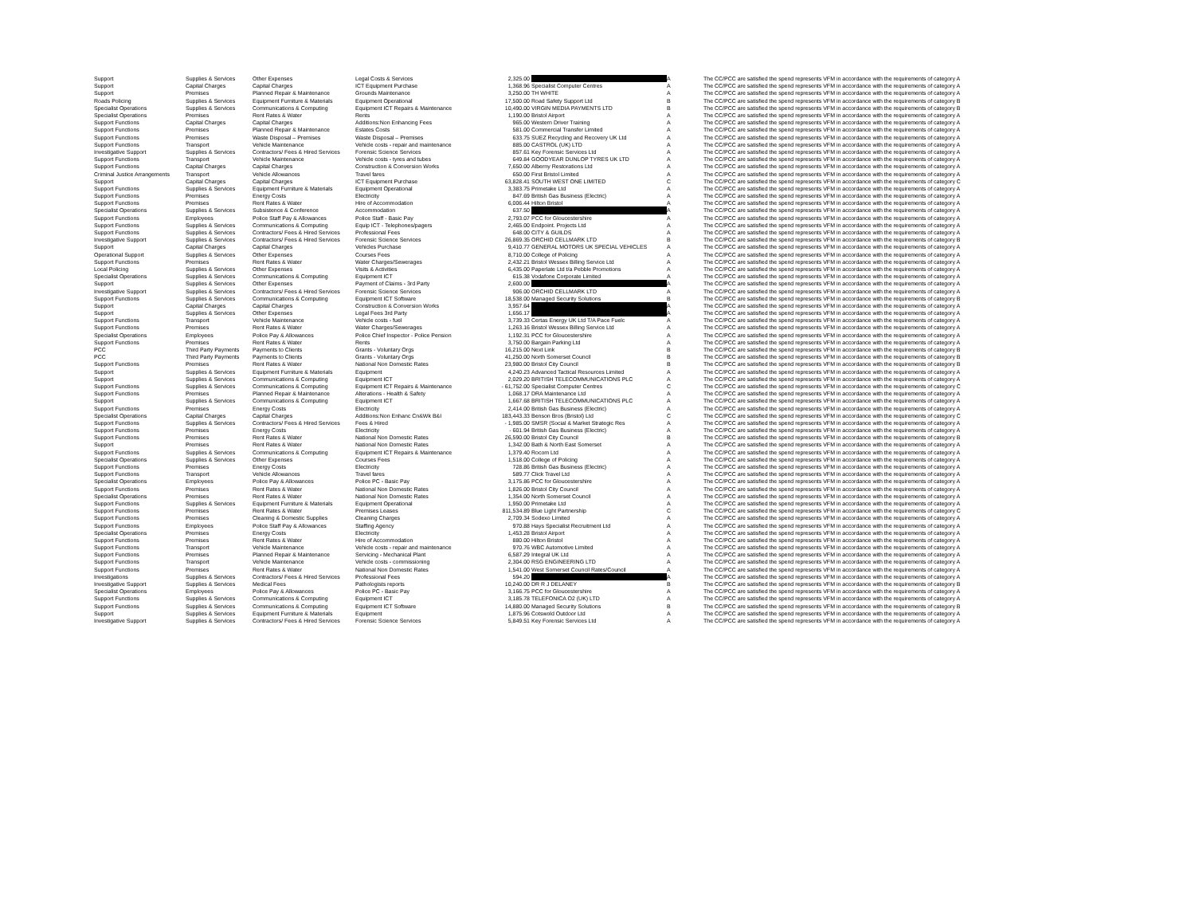| Support | Supplies & Services | Other Expenses | Legal Costs & Services | 2,325.00 | | A | The CC/PCC are satisfied the spend represents VFM in accordance with the requirements of category A |
| Support | Capital Charges | Capital Charges | ICT Equipment Purchase | 1,368.96 | Specialist Computer Centres | A | The CC/PCC are satisfied the spend represents VFM in accordance with the requirements of category A |
| Support | Premises | Planned Repair & Maintenance | Grounds Maintenance | 3,250.00 | TH WHITE | A | The CC/PCC are satisfied the spend represents VFM in accordance with the requirements of category A |
| Roads Policing | Supplies & Services | Equipment Furniture & Materials | Equipment Operational | 17,500.00 | Road Safety Support Ltd | B | The CC/PCC are satisfied the spend represents VFM in accordance with the requirements of category B |
| Specialist Operations | Supplies & Services | Communications & Computing | Equipment ICT Repairs & Maintenance | 10,490.00 | VIRGIN MEDIA PAYMENTS LTD | B | The CC/PCC are satisfied the spend represents VFM in accordance with the requirements of category B |
| Specialist Operations | Premises | Rent Rates & Water | Rents | 1,190.00 | Bristol Airport | A | The CC/PCC are satisfied the spend represents VFM in accordance with the requirements of category A |
| Support Functions | Capital Charges | Capital Charges | Additions:Non Enhancing Fees | 965.00 | Western Driver Training | A | The CC/PCC are satisfied the spend represents VFM in accordance with the requirements of category A |
| Support Functions | Premises | Planned Repair & Maintenance | Estates Costs | 581.00 | Commercial Transfer Limited | A | The CC/PCC are satisfied the spend represents VFM in accordance with the requirements of category A |
| Support Functions | Premises | Waste Disposal – Premises | Waste Disposal – Premises | 633.75 | SUEZ Recycling and Recovery UK Ltd | A | The CC/PCC are satisfied the spend represents VFM in accordance with the requirements of category A |
| Support Functions | Transport | Vehicle Maintenance | Vehicle costs - repair and maintenance | 885.00 | CASTROL (UK) LTD | A | The CC/PCC are satisfied the spend represents VFM in accordance with the requirements of category A |
| Investigative Support | Supplies & Services | Contractors/ Fees & Hired Services | Forensic Science Services | 857.61 | Key Forensic Services Ltd | A | The CC/PCC are satisfied the spend represents VFM in accordance with the requirements of category A |
| Support Functions | Transport | Vehicle Maintenance | Vehicle costs - tyres and tubes | 649.84 | GOODYEAR DUNLOP TYRES UK LTD | A | The CC/PCC are satisfied the spend represents VFM in accordance with the requirements of category A |
| Support Functions | Capital Charges | Capital Charges | Construction & Conversion Works | 7,650.00 | Alberny Restorations Ltd | A | The CC/PCC are satisfied the spend represents VFM in accordance with the requirements of category A |
| Criminal Justice Arrangements | Transport | Vehicle Allowances | Travel fares | 650.00 | First Bristol Limited | A | The CC/PCC are satisfied the spend represents VFM in accordance with the requirements of category A |
| Support | Capital Charges | Capital Charges | ICT Equipment Purchase | 63,828.41 | SOUTH WEST ONE LIMITED | C | The CC/PCC are satisfied the spend represents VFM in accordance with the requirements of category C |
| Support Functions | Supplies & Services | Equipment Furniture & Materials | Equipment Operational | 3,383.75 | Primetake Ltd | A | The CC/PCC are satisfied the spend represents VFM in accordance with the requirements of category A |
| Support Functions | Premises | Energy Costs | Electricity | 847.69 | British Gas Business (Electric) | A | The CC/PCC are satisfied the spend represents VFM in accordance with the requirements of category A |
| Support Functions | Premises | Rent Rates & Water | Hire of Accommodation | 6,006.44 | Hilton Bristol | A | The CC/PCC are satisfied the spend represents VFM in accordance with the requirements of category A |
| Specialist Operations | Supplies & Services | Subsistence & Conference | Accommodation | 637.50 | | A | The CC/PCC are satisfied the spend represents VFM in accordance with the requirements of category A |
| Support Functions | Employees | Police Staff Pay & Allowances | Police Staff - Basic Pay | 2,793.07 | PCC for Gloucestershire | A | The CC/PCC are satisfied the spend represents VFM in accordance with the requirements of category A |
| Support Functions | Supplies & Services | Communications & Computing | Equip ICT - Telephones/pagers | 2,465.00 | Endpoint. Projects Ltd | A | The CC/PCC are satisfied the spend represents VFM in accordance with the requirements of category A |
| Support Functions | Supplies & Services | Contractors/ Fees & Hired Services | Professional Fees | 648.00 | CITY & GUILDS | A | The CC/PCC are satisfied the spend represents VFM in accordance with the requirements of category A |
| Investigative Support | Supplies & Services | Contractors/ Fees & Hired Services | Forensic Science Services | 26,869.35 | ORCHID CELLMARK LTD | B | The CC/PCC are satisfied the spend represents VFM in accordance with the requirements of category B |
| Support | Capital Charges | Capital Charges | Vehicles Purchase | 9,410.77 | GENERAL MOTORS UK SPECIAL VEHICLES | A | The CC/PCC are satisfied the spend represents VFM in accordance with the requirements of category A |
| Operational Support | Supplies & Services | Other Expenses | Courses Fees | 8,710.00 | College of Policing | A | The CC/PCC are satisfied the spend represents VFM in accordance with the requirements of category A |
| Support Functions | Premises | Rent Rates & Water | Water Charges/Sewerages | 2,432.21 | Bristol Wessex Billing Service Ltd | A | The CC/PCC are satisfied the spend represents VFM in accordance with the requirements of category A |
| Local Policing | Supplies & Services | Other Expenses | Visits & Activities | 6,435.00 | Paperlate Ltd t/a Pebble Promotions | A | The CC/PCC are satisfied the spend represents VFM in accordance with the requirements of category A |
| Specialist Operations | Supplies & Services | Communications & Computing | Equipment ICT | 615.38 | Vodafone Corporate Limited | A | The CC/PCC are satisfied the spend represents VFM in accordance with the requirements of category A |
| Support | Supplies & Services | Other Expenses | Payment of Claims - 3rd Party | 2,600.00 | | A | The CC/PCC are satisfied the spend represents VFM in accordance with the requirements of category A |
| Investigative Support | Supplies & Services | Contractors/ Fees & Hired Services | Forensic Science Services | 906.00 | ORCHID CELLMARK LTD | A | The CC/PCC are satisfied the spend represents VFM in accordance with the requirements of category A |
| Support Functions | Supplies & Services | Communications & Computing | Equipment ICT Software | 18,538.00 | Managed Security Solutions | B | The CC/PCC are satisfied the spend represents VFM in accordance with the requirements of category B |
| Support | Capital Charges | Capital Charges | Construction & Conversion Works | 3,957.64 | | A | The CC/PCC are satisfied the spend represents VFM in accordance with the requirements of category A |
| Support | Supplies & Services | Other Expenses | Legal Fees 3rd Party | 1,656.17 | | A | The CC/PCC are satisfied the spend represents VFM in accordance with the requirements of category A |
| Support Functions | Transport | Vehicle Maintenance | Vehicle costs - fuel | 3,739.33 | Certas Energy UK Ltd T/A Pace Fuelc | A | The CC/PCC are satisfied the spend represents VFM in accordance with the requirements of category A |
| Support Functions | Premises | Rent Rates & Water | Water Charges/Sewerages | 1,263.16 | Bristol Wessex Billing Service Ltd | A | The CC/PCC are satisfied the spend represents VFM in accordance with the requirements of category A |
| Specialist Operations | Employees | Police Pay & Allowances | Police Chief Inspector - Police Pension | 1,192.31 | PCC for Gloucestershire | A | The CC/PCC are satisfied the spend represents VFM in accordance with the requirements of category A |
| Support Functions | Premises | Rent Rates & Water | Rents | 3,750.00 | Bargain Parking Ltd | A | The CC/PCC are satisfied the spend represents VFM in accordance with the requirements of category A |
| PCC | Third Party Payments | Payments to Clients | Grants - Voluntary Orgs | 16,215.00 | Next Link | B | The CC/PCC are satisfied the spend represents VFM in accordance with the requirements of category B |
| PCC | Third Party Payments | Payments to Clients | Grants - Voluntary Orgs | 41,250.00 | North Somerset Council | B | The CC/PCC are satisfied the spend represents VFM in accordance with the requirements of category B |
| Support Functions | Premises | Rent Rates & Water | National Non Domestic Rates | 23,980.00 | Bristol City Council | B | The CC/PCC are satisfied the spend represents VFM in accordance with the requirements of category B |
| Support | Supplies & Services | Equipment Furniture & Materials | Equipment | 4,240.23 | Advanced Tactical Resources Limited | A | The CC/PCC are satisfied the spend represents VFM in accordance with the requirements of category A |
| Support | Supplies & Services | Communications & Computing | Equipment ICT | 2,029.20 | BRITISH TELECOMMUNICATIONS PLC | A | The CC/PCC are satisfied the spend represents VFM in accordance with the requirements of category A |
| Support Functions | Supplies & Services | Communications & Computing | Equipment ICT Repairs & Maintenance | - 61,752.00 | Specialist Computer Centres | C | The CC/PCC are satisfied the spend represents VFM in accordance with the requirements of category C |
| Support Functions | Premises | Planned Repair & Maintenance | Alterations - Health & Safety | 1,068.17 | DRA Maintenance Ltd | A | The CC/PCC are satisfied the spend represents VFM in accordance with the requirements of category A |
| Support | Supplies & Services | Communications & Computing | Equipment ICT | 1,667.68 | BRITISH TELECOMMUNICATIONS PLC | A | The CC/PCC are satisfied the spend represents VFM in accordance with the requirements of category A |
| Support Functions | Premises | Energy Costs | Electricity | 2,414.00 | British Gas Business (Electric) | A | The CC/PCC are satisfied the spend represents VFM in accordance with the requirements of category A |
| Specialist Operations | Capital Charges | Capital Charges | Additions:Non Enhanc Cn&Wk B&I | 183,443.33 | Benson Bros (Bristol) Ltd | C | The CC/PCC are satisfied the spend represents VFM in accordance with the requirements of category C |
| Support Functions | Supplies & Services | Contractors/ Fees & Hired Services | Fees & Hired | - 1,985.00 | SMSR (Social & Market Strategic Res | A | The CC/PCC are satisfied the spend represents VFM in accordance with the requirements of category A |
| Support Functions | Premises | Energy Costs | Electricity | - 601.94 | British Gas Business (Electric) | A | The CC/PCC are satisfied the spend represents VFM in accordance with the requirements of category A |
| Support Functions | Premises | Rent Rates & Water | National Non Domestic Rates | 26,590.00 | Bristol City Council | B | The CC/PCC are satisfied the spend represents VFM in accordance with the requirements of category B |
| Support | Premises | Rent Rates & Water | National Non Domestic Rates | 1,342.00 | Bath & North East Somerset | A | The CC/PCC are satisfied the spend represents VFM in accordance with the requirements of category A |
| Support Functions | Supplies & Services | Communications & Computing | Equipment ICT Repairs & Maintenance | 1,379.40 | Rocom Ltd | A | The CC/PCC are satisfied the spend represents VFM in accordance with the requirements of category A |
| Specialist Operations | Supplies & Services | Other Expenses | Courses Fees | 1,518.00 | College of Policing | A | The CC/PCC are satisfied the spend represents VFM in accordance with the requirements of category A |
| Support Functions | Premises | Energy Costs | Electricity | 728.86 | British Gas Business (Electric) | A | The CC/PCC are satisfied the spend represents VFM in accordance with the requirements of category A |
| Support Functions | Transport | Vehicle Allowances | Travel fares | 589.77 | Click Travel Ltd | A | The CC/PCC are satisfied the spend represents VFM in accordance with the requirements of category A |
| Specialist Operations | Employees | Police Pay & Allowances | Police PC - Basic Pay | 3,175.86 | PCC for Gloucestershire | A | The CC/PCC are satisfied the spend represents VFM in accordance with the requirements of category A |
| Support Functions | Premises | Rent Rates & Water | National Non Domestic Rates | 1,826.00 | Bristol City Council | A | The CC/PCC are satisfied the spend represents VFM in accordance with the requirements of category A |
| Specialist Operations | Premises | Rent Rates & Water | National Non Domestic Rates | 1,354.00 | North Somerset Council | A | The CC/PCC are satisfied the spend represents VFM in accordance with the requirements of category A |
| Support Functions | Supplies & Services | Equipment Furniture & Materials | Equipment Operational | 1,950.00 | Primetake Ltd | A | The CC/PCC are satisfied the spend represents VFM in accordance with the requirements of category A |
| Support Functions | Premises | Rent Rates & Water | Premises Leases | 811,534.89 | Blue Light Partnership | C | The CC/PCC are satisfied the spend represents VFM in accordance with the requirements of category C |
| Support Functions | Premises | Cleaning & Domestic Supplies | Cleaning Charges | 2,709.34 | Sodexo Limited | A | The CC/PCC are satisfied the spend represents VFM in accordance with the requirements of category A |
| Support Functions | Employees | Police Staff Pay & Allowances | Staffing Agency | 970.88 | Hays Specialist Recruitment Ltd | A | The CC/PCC are satisfied the spend represents VFM in accordance with the requirements of category A |
| Specialist Operations | Premises | Energy Costs | Electricity | 1,453.28 | Bristol Airport | A | The CC/PCC are satisfied the spend represents VFM in accordance with the requirements of category A |
| Support Functions | Premises | Rent Rates & Water | Hire of Accommodation | 880.00 | Hilton Bristol | A | The CC/PCC are satisfied the spend represents VFM in accordance with the requirements of category A |
| Support Functions | Transport | Vehicle Maintenance | Vehicle costs - repair and maintenance | 970.76 | WBC Automotive Limited | A | The CC/PCC are satisfied the spend represents VFM in accordance with the requirements of category A |
| Support Functions | Premises | Planned Repair & Maintenance | Servicing - Mechanical Plant | 6,587.29 | Integral UK Ltd | A | The CC/PCC are satisfied the spend represents VFM in accordance with the requirements of category A |
| Support Functions | Transport | Vehicle Maintenance | Vehicle costs - commissioning | 2,304.00 | RSG ENGINEERING LTD | A | The CC/PCC are satisfied the spend represents VFM in accordance with the requirements of category A |
| Support Functions | Premises | Rent Rates & Water | National Non Domestic Rates | 1,541.00 | West Somerset Council Rates/Council | A | The CC/PCC are satisfied the spend represents VFM in accordance with the requirements of category A |
| Investigations | Supplies & Services | Contractors/ Fees & Hired Services | Professional Fees | 594.20 | | A | The CC/PCC are satisfied the spend represents VFM in accordance with the requirements of category A |
| Investigative Support | Supplies & Services | Medical Fees | Pathologists reports | 10,240.00 | DR R J DELANEY | B | The CC/PCC are satisfied the spend represents VFM in accordance with the requirements of category B |
| Specialist Operations | Employees | Police Pay & Allowances | Police PC - Basic Pay | 3,166.75 | PCC for Gloucestershire | A | The CC/PCC are satisfied the spend represents VFM in accordance with the requirements of category A |
| Support Functions | Supplies & Services | Communications & Computing | Equipment ICT | 3,185.78 | TELEFONICA O2 (UK) LTD | A | The CC/PCC are satisfied the spend represents VFM in accordance with the requirements of category A |
| Support Functions | Supplies & Services | Communications & Computing | Equipment ICT Software | 14,880.00 | Managed Security Solutions | B | The CC/PCC are satisfied the spend represents VFM in accordance with the requirements of category B |
| Support | Supplies & Services | Equipment Furniture & Materials | Equipment | 1,875.96 | Cotswold Outdoor Ltd | A | The CC/PCC are satisfied the spend represents VFM in accordance with the requirements of category A |
| Investigative Support | Supplies & Services | Contractors/ Fees & Hired Services | Forensic Science Services | 5,849.51 | Key Forensic Services Ltd | A | The CC/PCC are satisfied the spend represents VFM in accordance with the requirements of category A |